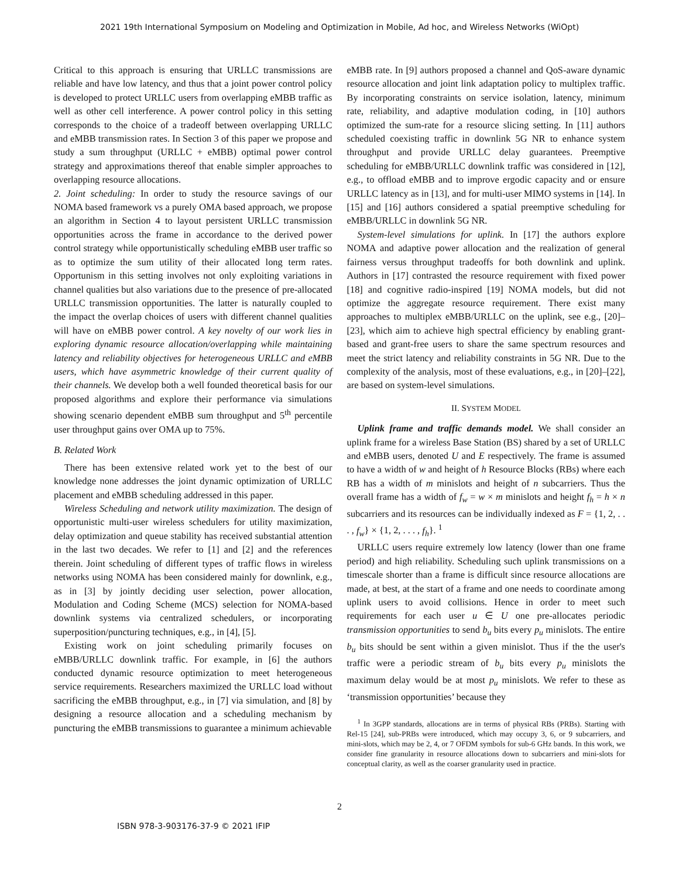2021 19th International Symposium on Modeling and Optimization in Mobile, Ad hoc, and Wireless Networks (WiOpt)
Critical to this approach is ensuring that URLLC transmissions are reliable and have low latency, and thus that a joint power control policy is developed to protect URLLC users from overlapping eMBB traffic as well as other cell interference. A power control policy in this setting corresponds to the choice of a tradeoff between overlapping URLLC and eMBB transmission rates. In Section 3 of this paper we propose and study a sum throughput (URLLC + eMBB) optimal power control strategy and approximations thereof that enable simpler approaches to overlapping resource allocations.
2. Joint scheduling: In order to study the resource savings of our NOMA based framework vs a purely OMA based approach, we propose an algorithm in Section 4 to layout persistent URLLC transmission opportunities across the frame in accordance to the derived power control strategy while opportunistically scheduling eMBB user traffic so as to optimize the sum utility of their allocated long term rates. Opportunism in this setting involves not only exploiting variations in channel qualities but also variations due to the presence of pre-allocated URLLC transmission opportunities. The latter is naturally coupled to the impact the overlap choices of users with different channel qualities will have on eMBB power control. A key novelty of our work lies in exploring dynamic resource allocation/overlapping while maintaining latency and reliability objectives for heterogeneous URLLC and eMBB users, which have asymmetric knowledge of their current quality of their channels. We develop both a well founded theoretical basis for our proposed algorithms and explore their performance via simulations showing scenario dependent eMBB sum throughput and 5<sup>th</sup> percentile user throughput gains over OMA up to 75%.
B. Related Work
There has been extensive related work yet to the best of our knowledge none addresses the joint dynamic optimization of URLLC placement and eMBB scheduling addressed in this paper.
Wireless Scheduling and network utility maximization. The design of opportunistic multi-user wireless schedulers for utility maximization, delay optimization and queue stability has received substantial attention in the last two decades. We refer to [1] and [2] and the references therein. Joint scheduling of different types of traffic flows in wireless networks using NOMA has been considered mainly for downlink, e.g., as in [3] by jointly deciding user selection, power allocation, Modulation and Coding Scheme (MCS) selection for NOMA-based downlink systems via centralized schedulers, or incorporating superposition/puncturing techniques, e.g., in [4], [5].
Existing work on joint scheduling primarily focuses on eMBB/URLLC downlink traffic. For example, in [6] the authors conducted dynamic resource optimization to meet heterogeneous service requirements. Researchers maximized the URLLC load without sacrificing the eMBB throughput, e.g., in [7] via simulation, and [8] by designing a resource allocation and a scheduling mechanism by puncturing the eMBB transmissions to guarantee a minimum achievable
eMBB rate. In [9] authors proposed a channel and QoS-aware dynamic resource allocation and joint link adaptation policy to multiplex traffic. By incorporating constraints on service isolation, latency, minimum rate, reliability, and adaptive modulation coding, in [10] authors optimized the sum-rate for a resource slicing setting. In [11] authors scheduled coexisting traffic in downlink 5G NR to enhance system throughput and provide URLLC delay guarantees. Preemptive scheduling for eMBB/URLLC downlink traffic was considered in [12], e.g., to offload eMBB and to improve ergodic capacity and or ensure URLLC latency as in [13], and for multi-user MIMO systems in [14]. In [15] and [16] authors considered a spatial preemptive scheduling for eMBB/URLLC in downlink 5G NR.
System-level simulations for uplink. In [17] the authors explore NOMA and adaptive power allocation and the realization of general fairness versus throughput tradeoffs for both downlink and uplink. Authors in [17] contrasted the resource requirement with fixed power [18] and cognitive radio-inspired [19] NOMA models, but did not optimize the aggregate resource requirement. There exist many approaches to multiplex eMBB/URLLC on the uplink, see e.g., [20]–[23], which aim to achieve high spectral efficiency by enabling grant-based and grant-free users to share the same spectrum resources and meet the strict latency and reliability constraints in 5G NR. Due to the complexity of the analysis, most of these evaluations, e.g., in [20]–[22], are based on system-level simulations.
II. SYSTEM MODEL
Uplink frame and traffic demands model. We shall consider an uplink frame for a wireless Base Station (BS) shared by a set of URLLC and eMBB users, denoted U and E respectively. The frame is assumed to have a width of w and height of h Resource Blocks (RBs) where each RB has a width of m minislots and height of n subcarriers. Thus the overall frame has a width of f<sub>w</sub> = w × m minislots and height f<sub>h</sub> = h × n subcarriers and its resources can be individually indexed as F = {1, 2, . . . , f<sub>w</sub>} × {1, 2, . . . , f<sub>h</sub>}. <sup>1</sup>
URLLC users require extremely low latency (lower than one frame period) and high reliability. Scheduling such uplink transmissions on a timescale shorter than a frame is difficult since resource allocations are made, at best, at the start of a frame and one needs to coordinate among uplink users to avoid collisions. Hence in order to meet such requirements for each user u ∈ U one pre-allocates periodic transmission opportunities to send b<sub>u</sub> bits every p<sub>u</sub> minislots. The entire b<sub>u</sub> bits should be sent within a given minislot. Thus if the the user's traffic were a periodic stream of b<sub>u</sub> bits every p<sub>u</sub> minislots the maximum delay would be at most p<sub>u</sub> minislots. We refer to these as ‘transmission opportunities’ because they
<sup>1</sup> In 3GPP standards, allocations are in terms of physical RBs (PRBs). Starting with Rel-15 [24], sub-PRBs were introduced, which may occupy 3, 6, or 9 subcarriers, and mini-slots, which may be 2, 4, or 7 OFDM symbols for sub-6 GHz bands. In this work, we consider fine granularity in resource allocations down to subcarriers and mini-slots for conceptual clarity, as well as the coarser granularity used in practice.
2
ISBN 978-3-903176-37-9 © 2021 IFIP